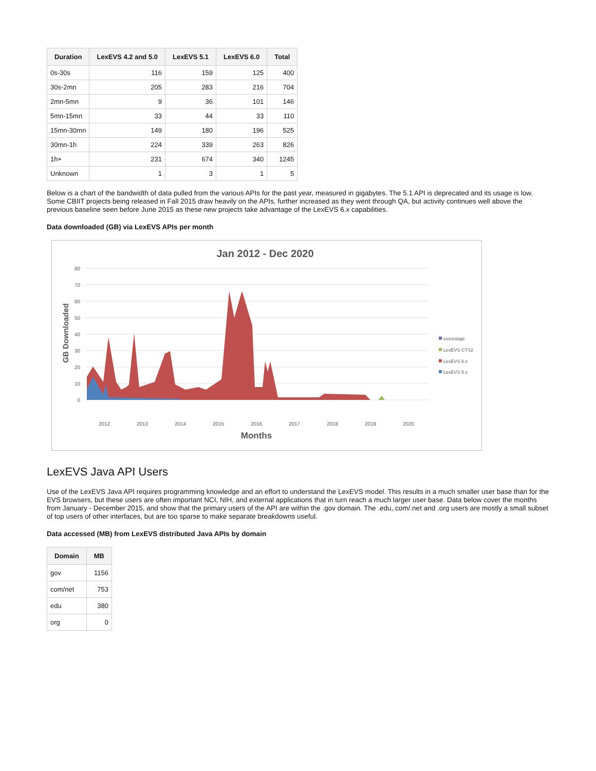| Duration | LexEVS 4.2 and 5.0 | LexEVS 5.1 | LexEVS 6.0 | Total |
| --- | --- | --- | --- | --- |
| 0s-30s | 116 | 159 | 125 | 400 |
| 30s-2mn | 205 | 283 | 216 | 704 |
| 2mn-5mn | 9 | 36 | 101 | 146 |
| 5mn-15mn | 33 | 44 | 33 | 110 |
| 15mn-30mn | 149 | 180 | 196 | 525 |
| 30mn-1h | 224 | 339 | 263 | 826 |
| 1h+ | 231 | 674 | 340 | 1245 |
| Unknown | 1 | 3 | 1 | 5 |
Below is a chart of the bandwidth of data pulled from the various APIs for the past year, measured in gigabytes. The 5.1 API is deprecated and its usage is low. Some CBIIT projects being released in Fall 2015 draw heavily on the APIs, further increased as they went through QA, but activity continues well above the previous baseline seen before June 2015 as these new projects take advantage of the LexEVS 6.x capabilities.
Data downloaded (GB) via LexEVS APIs per month
Jan 2012 - Dec 2020
80
70
60
50
40
30
20
10
0
GB Downloaded
evsrestapi
LexEVS CTS2
LexEVS 6.x
LexEVS 5.x
2012
2013
2014
2015
2016
2017
2018
2019
2020
Months
LexEVS Java API Users
Use of the LexEVS Java API requires programming knowledge and an effort to understand the LexEVS model. This results in a much smaller user base than for the EVS browsers, but these users are often important NCI, NIH, and external applications that in turn reach a much larger user base. Data below cover the months from January - December 2015, and show that the primary users of the API are within the .gov domain. The .edu,.com/.net and .org users are mostly a small subset of top users of other interfaces, but are too sparse to make separate breakdowns useful.
Data accessed (MB) from LexEVS distributed Java APIs by domain
| Domain | MB |
| --- | --- |
| gov | 1156 |
| com/net | 753 |
| edu | 380 |
| org | 0 |